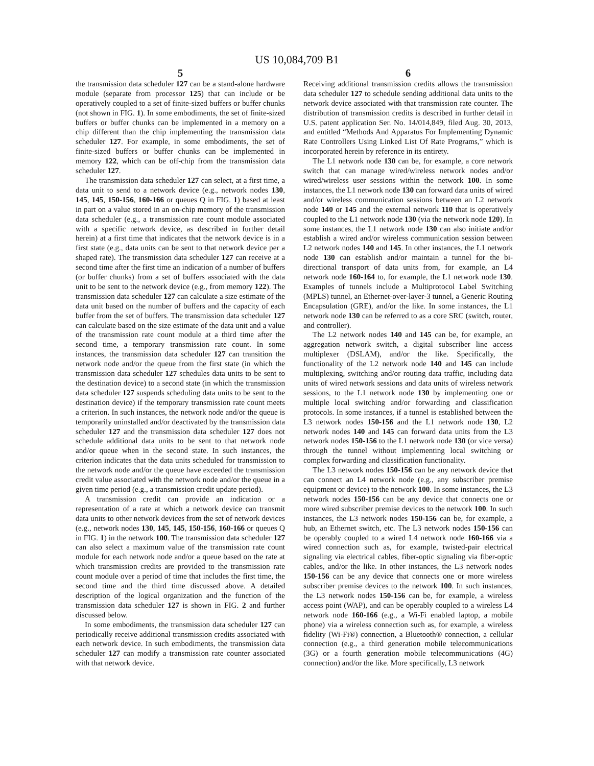US 10,084,709 B1
5
the transmission data scheduler 127 can be a stand-alone hardware module (separate from processor 125) that can include or be operatively coupled to a set of finite-sized buffers or buffer chunks (not shown in FIG. 1). In some embodiments, the set of finite-sized buffers or buffer chunks can be implemented in a memory on a chip different than the chip implementing the transmission data scheduler 127. For example, in some embodiments, the set of finite-sized buffers or buffer chunks can be implemented in memory 122, which can be off-chip from the transmission data scheduler 127.
The transmission data scheduler 127 can select, at a first time, a data unit to send to a network device (e.g., network nodes 130, 145, 145, 150-156, 160-166 or queues Q in FIG. 1) based at least in part on a value stored in an on-chip memory of the transmission data scheduler (e.g., a transmission rate count module associated with a specific network device, as described in further detail herein) at a first time that indicates that the network device is in a first state (e.g., data units can be sent to that network device per a shaped rate). The transmission data scheduler 127 can receive at a second time after the first time an indication of a number of buffers (or buffer chunks) from a set of buffers associated with the data unit to be sent to the network device (e.g., from memory 122). The transmission data scheduler 127 can calculate a size estimate of the data unit based on the number of buffers and the capacity of each buffer from the set of buffers. The transmission data scheduler 127 can calculate based on the size estimate of the data unit and a value of the transmission rate count module at a third time after the second time, a temporary transmission rate count. In some instances, the transmission data scheduler 127 can transition the network node and/or the queue from the first state (in which the transmission data scheduler 127 schedules data units to be sent to the destination device) to a second state (in which the transmission data scheduler 127 suspends scheduling data units to be sent to the destination device) if the temporary transmission rate count meets a criterion. In such instances, the network node and/or the queue is temporarily uninstalled and/or deactivated by the transmission data scheduler 127 and the transmission data scheduler 127 does not schedule additional data units to be sent to that network node and/or queue when in the second state. In such instances, the criterion indicates that the data units scheduled for transmission to the network node and/or the queue have exceeded the transmission credit value associated with the network node and/or the queue in a given time period (e.g., a transmission credit update period).
A transmission credit can provide an indication or a representation of a rate at which a network device can transmit data units to other network devices from the set of network devices (e.g., network nodes 130, 145, 145, 150-156, 160-166 or queues Q in FIG. 1) in the network 100. The transmission data scheduler 127 can also select a maximum value of the transmission rate count module for each network node and/or a queue based on the rate at which transmission credits are provided to the transmission rate count module over a period of time that includes the first time, the second time and the third time discussed above. A detailed description of the logical organization and the function of the transmission data scheduler 127 is shown in FIG. 2 and further discussed below.
In some embodiments, the transmission data scheduler 127 can periodically receive additional transmission credits associated with each network device. In such embodiments, the transmission data scheduler 127 can modify a transmission rate counter associated with that network device.
6
Receiving additional transmission credits allows the transmission data scheduler 127 to schedule sending additional data units to the network device associated with that transmission rate counter. The distribution of transmission credits is described in further detail in U.S. patent application Ser. No. 14/014,849, filed Aug. 30, 2013, and entitled “Methods And Apparatus For Implementing Dynamic Rate Controllers Using Linked List Of Rate Programs,” which is incorporated herein by reference in its entirety.
The L1 network node 130 can be, for example, a core network switch that can manage wired/wireless network nodes and/or wired/wireless user sessions within the network 100. In some instances, the L1 network node 130 can forward data units of wired and/or wireless communication sessions between an L2 network node 140 or 145 and the external network 110 that is operatively coupled to the L1 network node 130 (via the network node 120). In some instances, the L1 network node 130 can also initiate and/or establish a wired and/or wireless communication session between L2 network nodes 140 and 145. In other instances, the L1 network node 130 can establish and/or maintain a tunnel for the bi-directional transport of data units from, for example, an L4 network node 160-164 to, for example, the L1 network node 130. Examples of tunnels include a Multiprotocol Label Switching (MPLS) tunnel, an Ethernet-over-layer-3 tunnel, a Generic Routing Encapsulation (GRE), and/or the like. In some instances, the L1 network node 130 can be referred to as a core SRC (switch, router, and controller).
The L2 network nodes 140 and 145 can be, for example, an aggregation network switch, a digital subscriber line access multiplexer (DSLAM), and/or the like. Specifically, the functionality of the L2 network node 140 and 145 can include multiplexing, switching and/or routing data traffic, including data units of wired network sessions and data units of wireless network sessions, to the L1 network node 130 by implementing one or multiple local switching and/or forwarding and classification protocols. In some instances, if a tunnel is established between the L3 network nodes 150-156 and the L1 network node 130, L2 network nodes 140 and 145 can forward data units from the L3 network nodes 150-156 to the L1 network node 130 (or vice versa) through the tunnel without implementing local switching or complex forwarding and classification functionality.
The L3 network nodes 150-156 can be any network device that can connect an L4 network node (e.g., any subscriber premise equipment or device) to the network 100. In some instances, the L3 network nodes 150-156 can be any device that connects one or more wired subscriber premise devices to the network 100. In such instances, the L3 network nodes 150-156 can be, for example, a hub, an Ethernet switch, etc. The L3 network nodes 150-156 can be operably coupled to a wired L4 network node 160-166 via a wired connection such as, for example, twisted-pair electrical signaling via electrical cables, fiber-optic signaling via fiber-optic cables, and/or the like. In other instances, the L3 network nodes 150-156 can be any device that connects one or more wireless subscriber premise devices to the network 100. In such instances, the L3 network nodes 150-156 can be, for example, a wireless access point (WAP), and can be operably coupled to a wireless L4 network node 160-166 (e.g., a Wi-Fi enabled laptop, a mobile phone) via a wireless connection such as, for example, a wireless fidelity (Wi-Fi®) connection, a Bluetooth® connection, a cellular connection (e.g., a third generation mobile telecommunications (3G) or a fourth generation mobile telecommunications (4G) connection) and/or the like. More specifically, L3 network